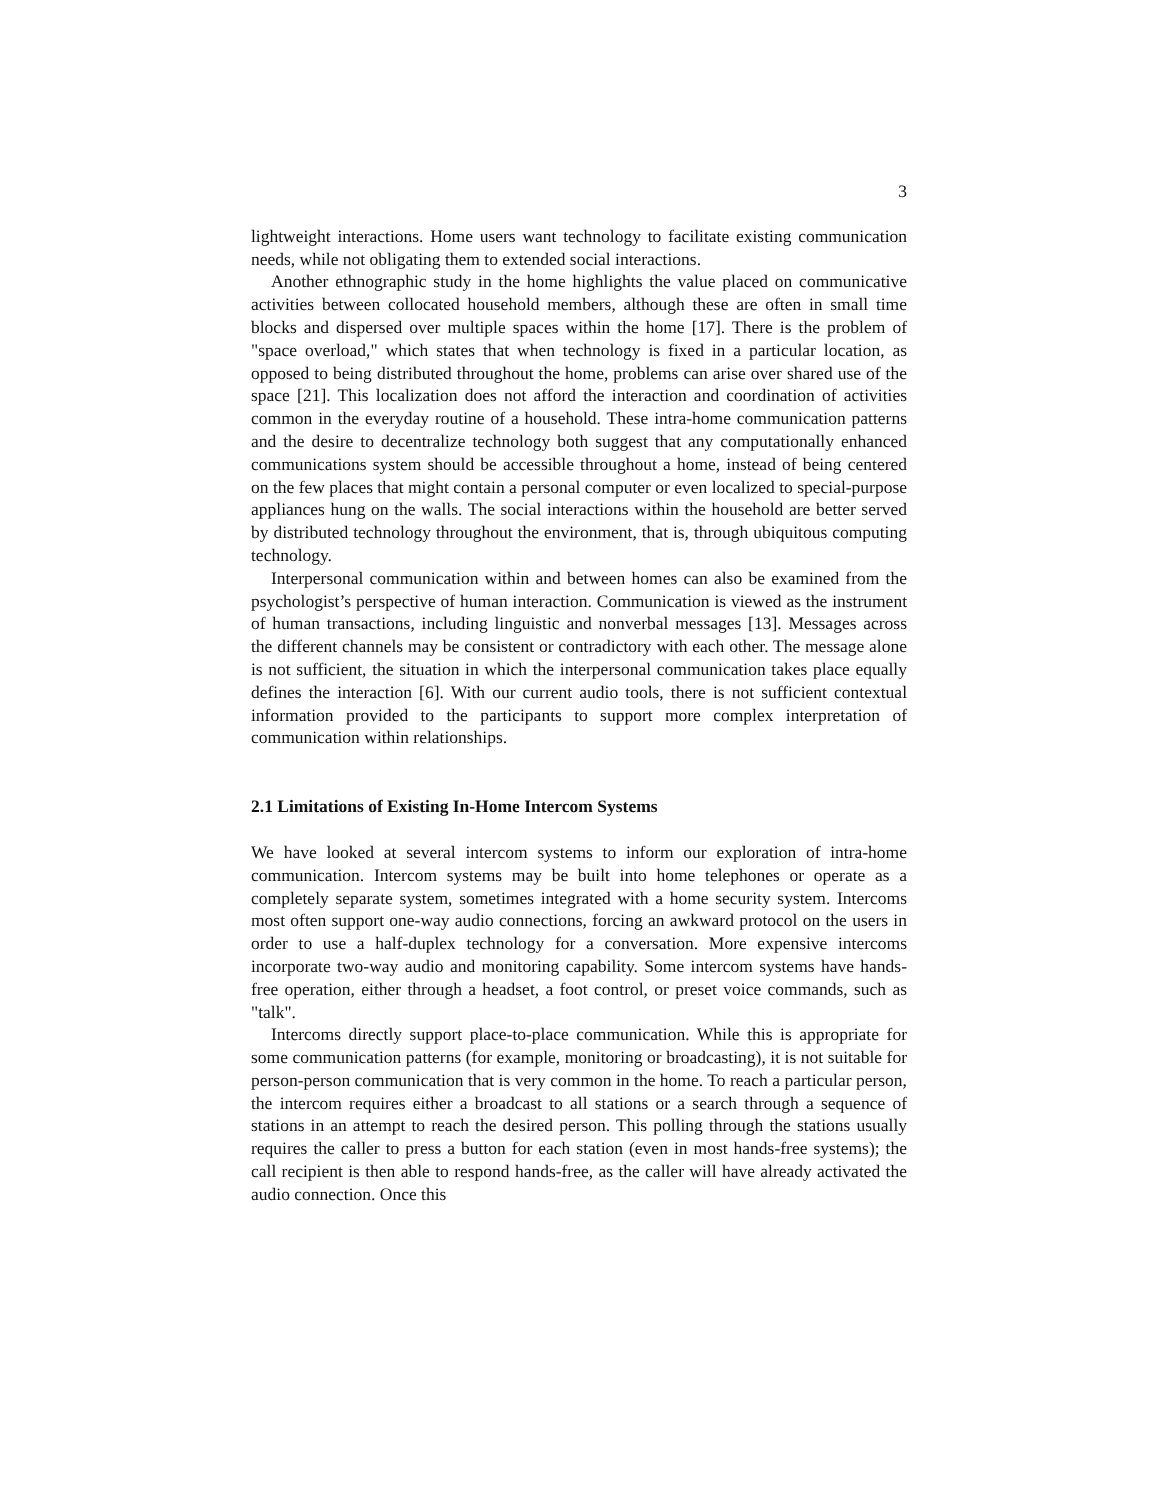3
lightweight interactions. Home users want technology to facilitate existing communication needs, while not obligating them to extended social interactions.
Another ethnographic study in the home highlights the value placed on communicative activities between collocated household members, although these are often in small time blocks and dispersed over multiple spaces within the home [17]. There is the problem of "space overload," which states that when technology is fixed in a particular location, as opposed to being distributed throughout the home, problems can arise over shared use of the space [21]. This localization does not afford the interaction and coordination of activities common in the everyday routine of a household. These intra-home communication patterns and the desire to decentralize technology both suggest that any computationally enhanced communications system should be accessible throughout a home, instead of being centered on the few places that might contain a personal computer or even localized to special-purpose appliances hung on the walls. The social interactions within the household are better served by distributed technology throughout the environment, that is, through ubiquitous computing technology.
Interpersonal communication within and between homes can also be examined from the psychologist’s perspective of human interaction. Communication is viewed as the instrument of human transactions, including linguistic and nonverbal messages [13]. Messages across the different channels may be consistent or contradictory with each other. The message alone is not sufficient, the situation in which the interpersonal communication takes place equally defines the interaction [6]. With our current audio tools, there is not sufficient contextual information provided to the participants to support more complex interpretation of communication within relationships.
2.1 Limitations of Existing In-Home Intercom Systems
We have looked at several intercom systems to inform our exploration of intra-home communication. Intercom systems may be built into home telephones or operate as a completely separate system, sometimes integrated with a home security system. Intercoms most often support one-way audio connections, forcing an awkward protocol on the users in order to use a half-duplex technology for a conversation. More expensive intercoms incorporate two-way audio and monitoring capability. Some intercom systems have hands-free operation, either through a headset, a foot control, or preset voice commands, such as "talk".
Intercoms directly support place-to-place communication. While this is appropriate for some communication patterns (for example, monitoring or broadcasting), it is not suitable for person-person communication that is very common in the home. To reach a particular person, the intercom requires either a broadcast to all stations or a search through a sequence of stations in an attempt to reach the desired person. This polling through the stations usually requires the caller to press a button for each station (even in most hands-free systems); the call recipient is then able to respond hands-free, as the caller will have already activated the audio connection. Once this